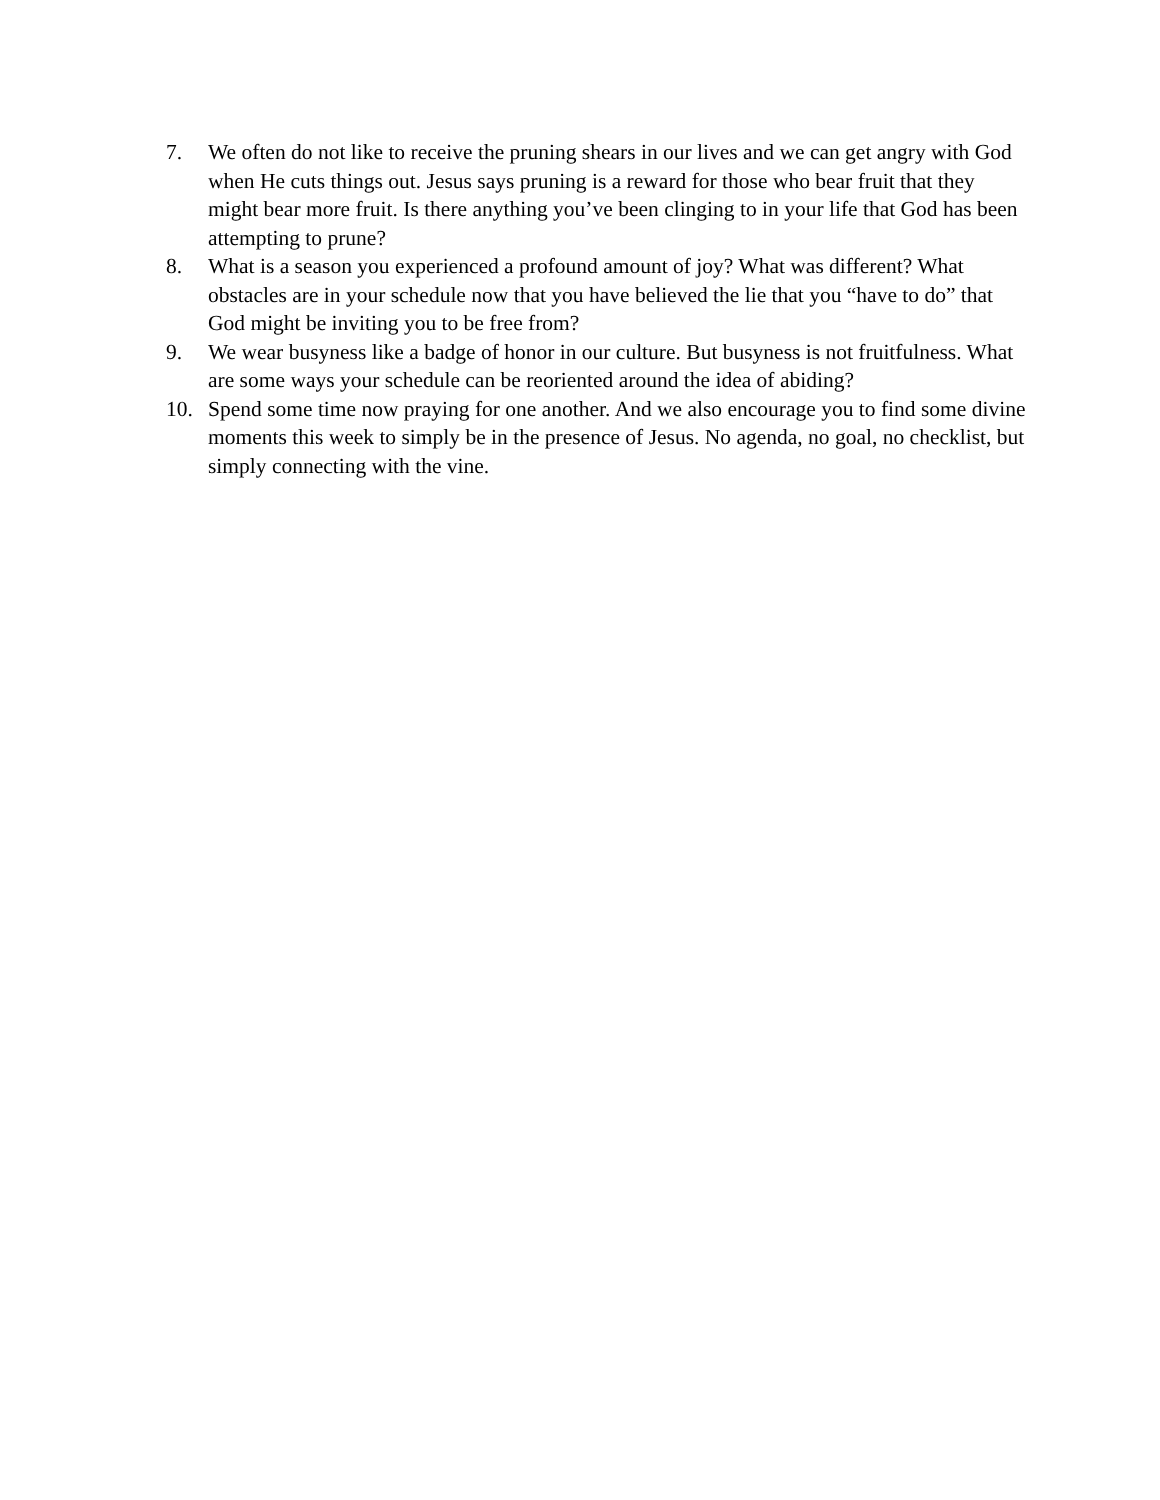7. We often do not like to receive the pruning shears in our lives and we can get angry with God when He cuts things out. Jesus says pruning is a reward for those who bear fruit that they might bear more fruit. Is there anything you’ve been clinging to in your life that God has been attempting to prune?
8. What is a season you experienced a profound amount of joy? What was different? What obstacles are in your schedule now that you have believed the lie that you “have to do” that God might be inviting you to be free from?
9. We wear busyness like a badge of honor in our culture. But busyness is not fruitfulness. What are some ways your schedule can be reoriented around the idea of abiding?
10. Spend some time now praying for one another. And we also encourage you to find some divine moments this week to simply be in the presence of Jesus. No agenda, no goal, no checklist, but simply connecting with the vine.